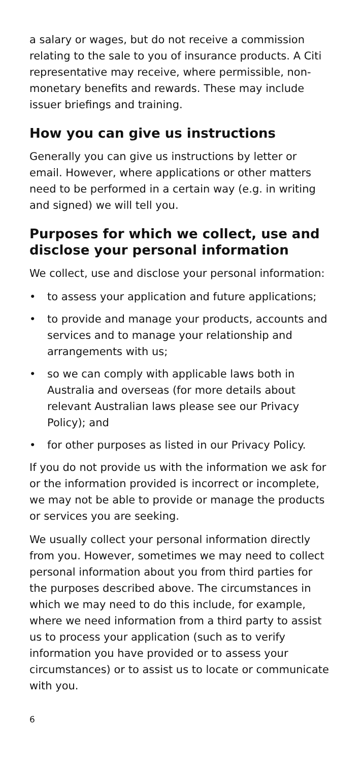a salary or wages, but do not receive a commission relating to the sale to you of insurance products. A Citi representative may receive, where permissible, non-monetary benefits and rewards. These may include issuer briefings and training.
How you can give us instructions
Generally you can give us instructions by letter or email. However, where applications or other matters need to be performed in a certain way (e.g. in writing and signed) we will tell you.
Purposes for which we collect, use and disclose your personal information
We collect, use and disclose your personal information:
• to assess your application and future applications;
• to provide and manage your products, accounts and services and to manage your relationship and arrangements with us;
• so we can comply with applicable laws both in Australia and overseas (for more details about relevant Australian laws please see our Privacy Policy); and
• for other purposes as listed in our Privacy Policy.
If you do not provide us with the information we ask for or the information provided is incorrect or incomplete, we may not be able to provide or manage the products or services you are seeking.
We usually collect your personal information directly from you. However, sometimes we may need to collect personal information about you from third parties for the purposes described above. The circumstances in which we may need to do this include, for example, where we need information from a third party to assist us to process your application (such as to verify information you have provided or to assess your circumstances) or to assist us to locate or communicate with you.
6